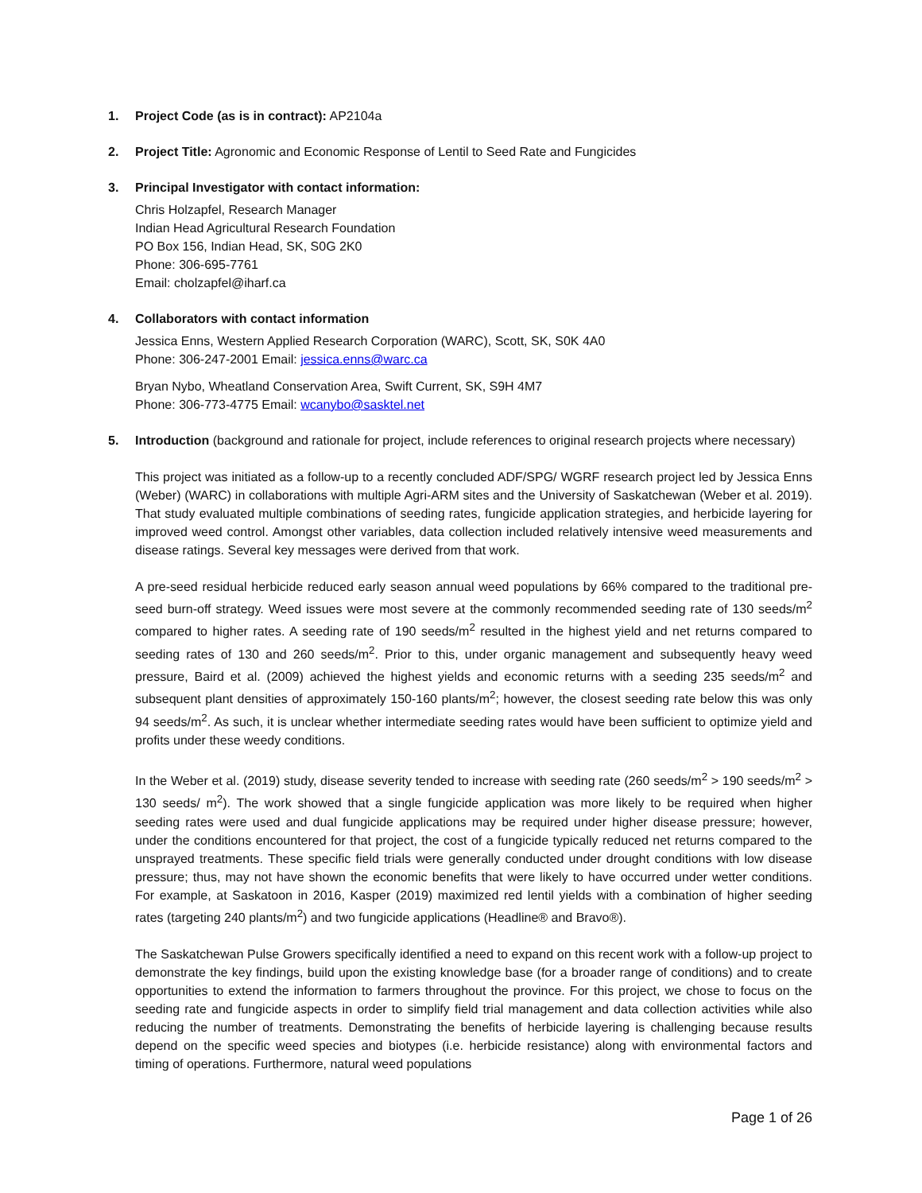1. Project Code (as is in contract): AP2104a
2. Project Title: Agronomic and Economic Response of Lentil to Seed Rate and Fungicides
3. Principal Investigator with contact information:
Chris Holzapfel, Research Manager
Indian Head Agricultural Research Foundation
PO Box 156, Indian Head, SK, S0G 2K0
Phone: 306-695-7761
Email: cholzapfel@iharf.ca
4. Collaborators with contact information
Jessica Enns, Western Applied Research Corporation (WARC), Scott, SK, S0K 4A0
Phone: 306-247-2001 Email: jessica.enns@warc.ca
Bryan Nybo, Wheatland Conservation Area, Swift Current, SK, S9H 4M7
Phone: 306-773-4775 Email: wcanybo@sasktel.net
5. Introduction (background and rationale for project, include references to original research projects where necessary)
This project was initiated as a follow-up to a recently concluded ADF/SPG/ WGRF research project led by Jessica Enns (Weber) (WARC) in collaborations with multiple Agri-ARM sites and the University of Saskatchewan (Weber et al. 2019). That study evaluated multiple combinations of seeding rates, fungicide application strategies, and herbicide layering for improved weed control. Amongst other variables, data collection included relatively intensive weed measurements and disease ratings. Several key messages were derived from that work.
A pre-seed residual herbicide reduced early season annual weed populations by 66% compared to the traditional pre-seed burn-off strategy. Weed issues were most severe at the commonly recommended seeding rate of 130 seeds/m<sup>2</sup> compared to higher rates. A seeding rate of 190 seeds/m<sup>2</sup> resulted in the highest yield and net returns compared to seeding rates of 130 and 260 seeds/m<sup>2</sup>. Prior to this, under organic management and subsequently heavy weed pressure, Baird et al. (2009) achieved the highest yields and economic returns with a seeding 235 seeds/m<sup>2</sup> and subsequent plant densities of approximately 150-160 plants/m<sup>2</sup>; however, the closest seeding rate below this was only 94 seeds/m<sup>2</sup>. As such, it is unclear whether intermediate seeding rates would have been sufficient to optimize yield and profits under these weedy conditions.
In the Weber et al. (2019) study, disease severity tended to increase with seeding rate (260 seeds/m<sup>2</sup> > 190 seeds/m<sup>2</sup> > 130 seeds/ m<sup>2</sup>). The work showed that a single fungicide application was more likely to be required when higher seeding rates were used and dual fungicide applications may be required under higher disease pressure; however, under the conditions encountered for that project, the cost of a fungicide typically reduced net returns compared to the unsprayed treatments. These specific field trials were generally conducted under drought conditions with low disease pressure; thus, may not have shown the economic benefits that were likely to have occurred under wetter conditions. For example, at Saskatoon in 2016, Kasper (2019) maximized red lentil yields with a combination of higher seeding rates (targeting 240 plants/m<sup>2</sup>) and two fungicide applications (Headline® and Bravo®).
The Saskatchewan Pulse Growers specifically identified a need to expand on this recent work with a follow-up project to demonstrate the key findings, build upon the existing knowledge base (for a broader range of conditions) and to create opportunities to extend the information to farmers throughout the province. For this project, we chose to focus on the seeding rate and fungicide aspects in order to simplify field trial management and data collection activities while also reducing the number of treatments. Demonstrating the benefits of herbicide layering is challenging because results depend on the specific weed species and biotypes (i.e. herbicide resistance) along with environmental factors and timing of operations. Furthermore, natural weed populations
Page 1 of 26